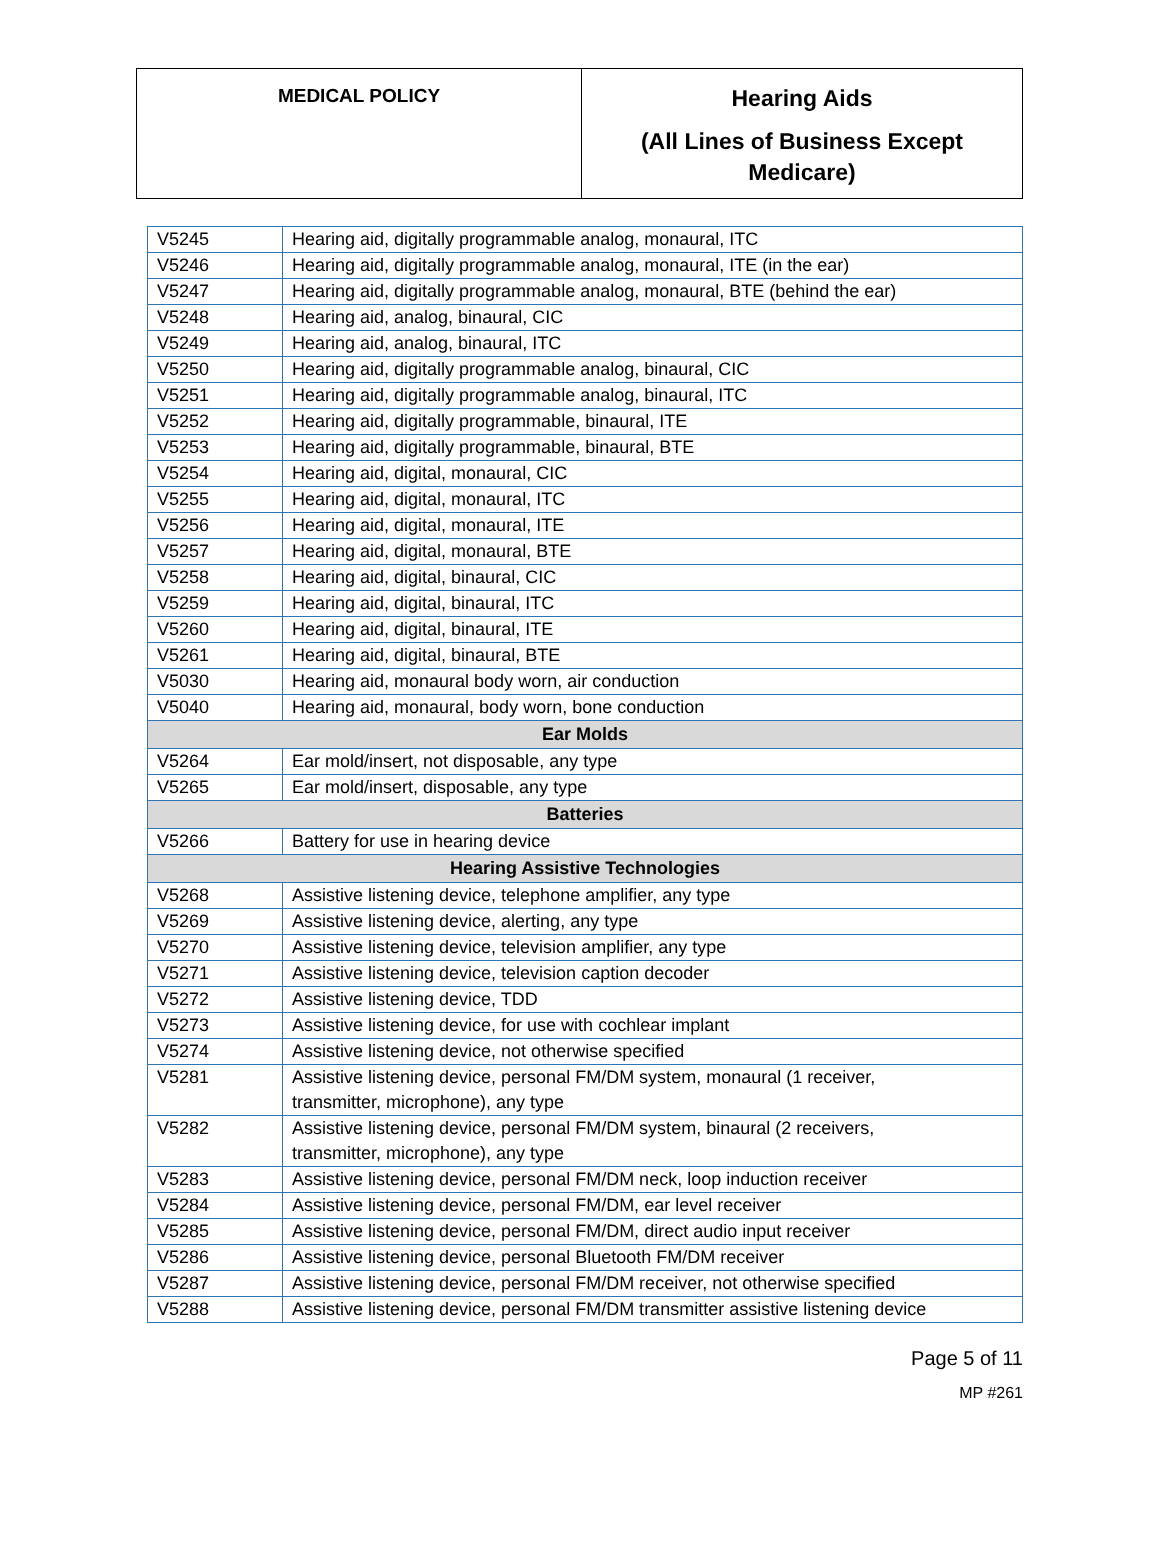| MEDICAL POLICY | Hearing Aids (All Lines of Business Except Medicare) |
| V5245 | Hearing aid, digitally programmable analog, monaural, ITC |
| V5246 | Hearing aid, digitally programmable analog, monaural, ITE (in the ear) |
| V5247 | Hearing aid, digitally programmable analog, monaural, BTE (behind the ear) |
| V5248 | Hearing aid, analog, binaural, CIC |
| V5249 | Hearing aid, analog, binaural, ITC |
| V5250 | Hearing aid, digitally programmable analog, binaural, CIC |
| V5251 | Hearing aid, digitally programmable analog, binaural, ITC |
| V5252 | Hearing aid, digitally programmable, binaural, ITE |
| V5253 | Hearing aid, digitally programmable, binaural, BTE |
| V5254 | Hearing aid, digital, monaural, CIC |
| V5255 | Hearing aid, digital, monaural, ITC |
| V5256 | Hearing aid, digital, monaural, ITE |
| V5257 | Hearing aid, digital, monaural, BTE |
| V5258 | Hearing aid, digital, binaural, CIC |
| V5259 | Hearing aid, digital, binaural, ITC |
| V5260 | Hearing aid, digital, binaural, ITE |
| V5261 | Hearing aid, digital, binaural, BTE |
| V5030 | Hearing aid, monaural body worn, air conduction |
| V5040 | Hearing aid, monaural, body worn, bone conduction |
| Ear Molds | |
| V5264 | Ear mold/insert, not disposable, any type |
| V5265 | Ear mold/insert, disposable, any type |
| Batteries | |
| V5266 | Battery for use in hearing device |
| Hearing Assistive Technologies | |
| V5268 | Assistive listening device, telephone amplifier, any type |
| V5269 | Assistive listening device, alerting, any type |
| V5270 | Assistive listening device, television amplifier, any type |
| V5271 | Assistive listening device, television caption decoder |
| V5272 | Assistive listening device, TDD |
| V5273 | Assistive listening device, for use with cochlear implant |
| V5274 | Assistive listening device, not otherwise specified |
| V5281 | Assistive listening device, personal FM/DM system, monaural (1 receiver, transmitter, microphone), any type |
| V5282 | Assistive listening device, personal FM/DM system, binaural (2 receivers, transmitter, microphone), any type |
| V5283 | Assistive listening device, personal FM/DM neck, loop induction receiver |
| V5284 | Assistive listening device, personal FM/DM, ear level receiver |
| V5285 | Assistive listening device, personal FM/DM, direct audio input receiver |
| V5286 | Assistive listening device, personal Bluetooth FM/DM receiver |
| V5287 | Assistive listening device, personal FM/DM receiver, not otherwise specified |
| V5288 | Assistive listening device, personal FM/DM transmitter assistive listening device |
Page 5 of 11
MP #261